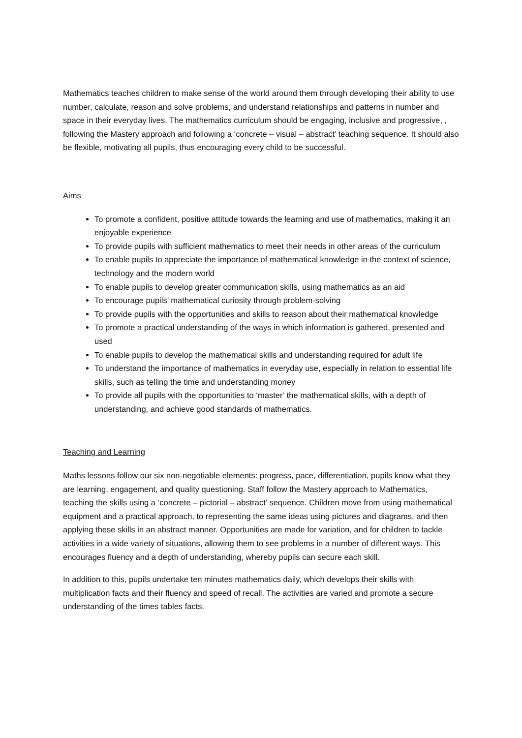Mathematics teaches children to make sense of the world around them through developing their ability to use number, calculate, reason and solve problems, and understand relationships and patterns in number and space in their everyday lives. The mathematics curriculum should be engaging, inclusive and progressive, , following the Mastery approach and following a ‘concrete – visual – abstract’ teaching sequence. It should also be flexible, motivating all pupils, thus encouraging every child to be successful.
Aims
To promote a confident, positive attitude towards the learning and use of mathematics, making it an enjoyable experience
To provide pupils with sufficient mathematics to meet their needs in other areas of the curriculum
To enable pupils to appreciate the importance of mathematical knowledge in the context of science, technology and the modern world
To enable pupils to develop greater communication skills, using mathematics as an aid
To encourage pupils’ mathematical curiosity through problem-solving
To provide pupils with the opportunities and skills to reason about their mathematical knowledge
To promote a practical understanding of the ways in which information is gathered, presented and used
To enable pupils to develop the mathematical skills and understanding required for adult life
To understand the importance of mathematics in everyday use, especially in relation to essential life skills, such as telling the time and understanding money
To provide all pupils with the opportunities to ‘master’ the mathematical skills, with a depth of understanding, and achieve good standards of mathematics.
Teaching and Learning
Maths lessons follow our six non-negotiable elements: progress, pace, differentiation, pupils know what they are learning, engagement, and quality questioning. Staff follow the Mastery approach to Mathematics, teaching the skills using a ‘concrete – pictorial – abstract’ sequence. Children move from using mathematical equipment and a practical approach, to representing the same ideas using pictures and diagrams, and then applying these skills in an abstract manner. Opportunities are made for variation, and for children to tackle activities in a wide variety of situations, allowing them to see problems in a number of different ways. This encourages fluency and a depth of understanding, whereby pupils can secure each skill.
In addition to this, pupils undertake ten minutes mathematics daily, which develops their skills with multiplication facts and their fluency and speed of recall. The activities are varied and promote a secure understanding of the times tables facts.